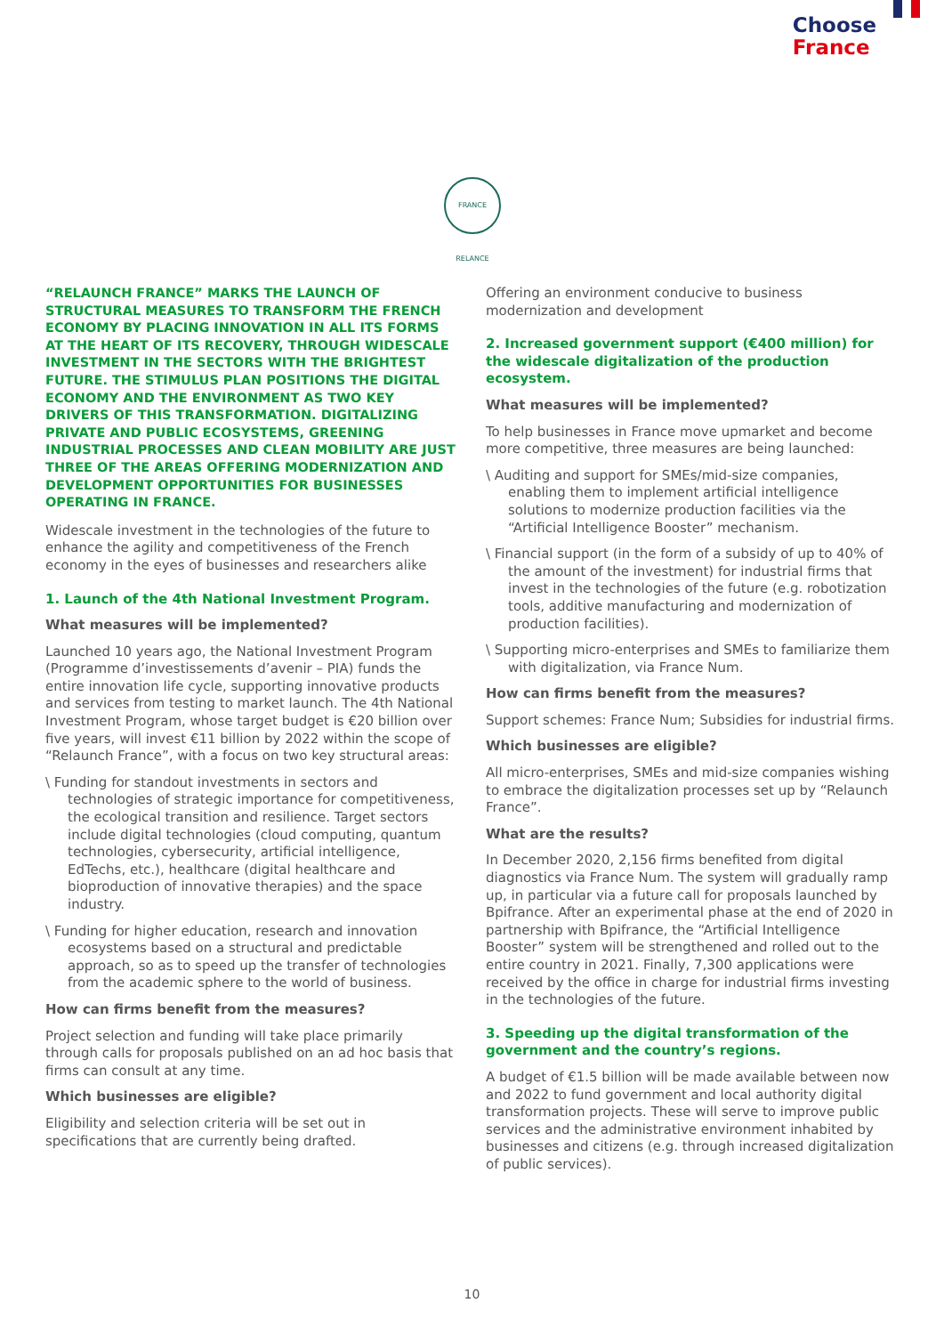Choose
France
FRANCE RELANCE
“RELAUNCH FRANCE” MARKS THE LAUNCH OF STRUCTURAL MEASURES TO TRANSFORM THE FRENCH ECONOMY BY PLACING INNOVATION IN ALL ITS FORMS AT THE HEART OF ITS RECOVERY, THROUGH WIDESCALE INVESTMENT IN THE SECTORS WITH THE BRIGHTEST FUTURE. THE STIMULUS PLAN POSITIONS THE DIGITAL ECONOMY AND THE ENVIRONMENT AS TWO KEY DRIVERS OF THIS TRANSFORMATION. DIGITALIZING PRIVATE AND PUBLIC ECOSYSTEMS, GREENING INDUSTRIAL PROCESSES AND CLEAN MOBILITY ARE JUST THREE OF THE AREAS OFFERING MODERNIZATION AND DEVELOPMENT OPPORTUNITIES FOR BUSINESSES OPERATING IN FRANCE.
Widescale investment in the technologies of the future to enhance the agility and competitiveness of the French economy in the eyes of businesses and researchers alike
1. Launch of the 4th National Investment Program.
What measures will be implemented?
Launched 10 years ago, the National Investment Program (Programme d’investissements d’avenir – PIA) funds the entire innovation life cycle, supporting innovative products and services from testing to market launch. The 4th National Investment Program, whose target budget is €20 billion over five years, will invest €11 billion by 2022 within the scope of “Relaunch France”, with a focus on two key structural areas:
\ Funding for standout investments in sectors and technologies of strategic importance for competitiveness, the ecological transition and resilience. Target sectors include digital technologies (cloud computing, quantum technologies, cybersecurity, artificial intelligence, EdTechs, etc.), healthcare (digital healthcare and bioproduction of innovative therapies) and the space industry.
\ Funding for higher education, research and innovation ecosystems based on a structural and predictable approach, so as to speed up the transfer of technologies from the academic sphere to the world of business.
How can firms benefit from the measures?
Project selection and funding will take place primarily through calls for proposals published on an ad hoc basis that firms can consult at any time.
Which businesses are eligible?
Eligibility and selection criteria will be set out in specifications that are currently being drafted.
Offering an environment conducive to business modernization and development
2. Increased government support (€400 million) for the widescale digitalization of the production ecosystem.
What measures will be implemented?
To help businesses in France move upmarket and become more competitive, three measures are being launched:
\ Auditing and support for SMEs/mid-size companies, enabling them to implement artificial intelligence solutions to modernize production facilities via the “Artificial Intelligence Booster” mechanism.
\ Financial support (in the form of a subsidy of up to 40% of the amount of the investment) for industrial firms that invest in the technologies of the future (e.g. robotization tools, additive manufacturing and modernization of production facilities).
\ Supporting micro-enterprises and SMEs to familiarize them with digitalization, via France Num.
How can firms benefit from the measures?
Support schemes: France Num; Subsidies for industrial firms.
Which businesses are eligible?
All micro-enterprises, SMEs and mid-size companies wishing to embrace the digitalization processes set up by “Relaunch France”.
What are the results?
In December 2020, 2,156 firms benefited from digital diagnostics via France Num. The system will gradually ramp up, in particular via a future call for proposals launched by Bpifrance. After an experimental phase at the end of 2020 in partnership with Bpifrance, the “Artificial Intelligence Booster” system will be strengthened and rolled out to the entire country in 2021. Finally, 7,300 applications were received by the office in charge for industrial firms investing in the technologies of the future.
3. Speeding up the digital transformation of the government and the country’s regions.
A budget of €1.5 billion will be made available between now and 2022 to fund government and local authority digital transformation projects. These will serve to improve public services and the administrative environment inhabited by businesses and citizens (e.g. through increased digitalization of public services).
10